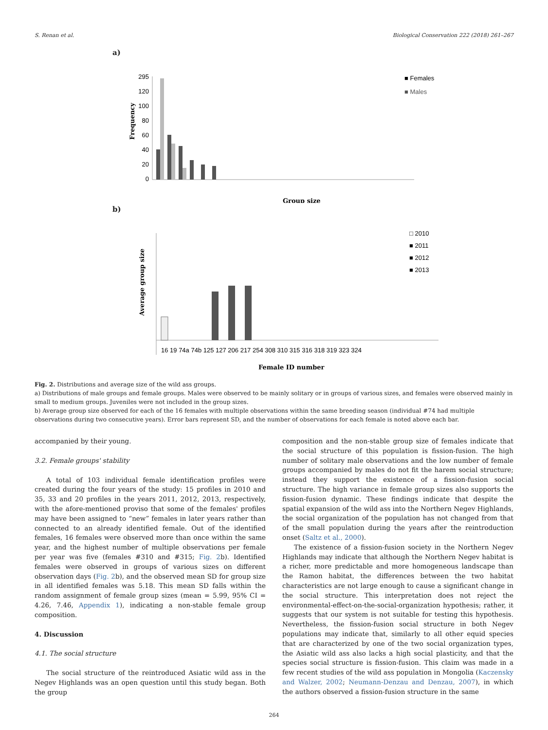S. Renan et al. Biological Conservation 222 (2018) 261–267
a)
Frequency
295
120
100
80
60
40
20
0
■ Females
■ Males
Group size
b)
Average group size
□ 2010
■ 2011
■ 2012
■ 2013
16 19 74a 74b 125 127 206 217 254 308 310 315 316 318 319 323 324
Female ID number
Fig. 2. Distributions and average size of the wild ass groups.
a) Distributions of male groups and female groups. Males were observed to be mainly solitary or in groups of various sizes, and females were observed mainly in small to medium groups. Juveniles were not included in the group sizes.
b) Average group size observed for each of the 16 females with multiple observations within the same breeding season (individual #74 had multiple observations during two consecutive years). Error bars represent SD, and the number of observations for each female is noted above each bar.
accompanied by their young.
3.2. Female groups' stability
A total of 103 individual female identification profiles were created during the four years of the study: 15 profiles in 2010 and 35, 33 and 20 profiles in the years 2011, 2012, 2013, respectively, with the afore-mentioned proviso that some of the females' profiles may have been assigned to “new” females in later years rather than connected to an already identified female. Out of the identified females, 16 females were observed more than once within the same year, and the highest number of multiple observations per female per year was five (females #310 and #315; Fig. 2b). Identified females were observed in groups of various sizes on different observation days (Fig. 2b), and the observed mean SD for group size in all identified females was 5.18. This mean SD falls within the random assignment of female group sizes (mean = 5.99, 95% CI = 4.26, 7.46, Appendix 1), indicating a non-stable female group composition.
4. Discussion
4.1. The social structure
The social structure of the reintroduced Asiatic wild ass in the Negev Highlands was an open question until this study began. Both the group
composition and the non-stable group size of females indicate that the social structure of this population is fission-fusion. The high number of solitary male observations and the low number of female groups accompanied by males do not fit the harem social structure; instead they support the existence of a fission-fusion social structure. The high variance in female group sizes also supports the fission-fusion dynamic. These findings indicate that despite the spatial expansion of the wild ass into the Northern Negev Highlands, the social organization of the population has not changed from that of the small population during the years after the reintroduction onset (Saltz et al., 2000).
The existence of a fission-fusion society in the Northern Negev Highlands may indicate that although the Northern Negev habitat is a richer, more predictable and more homogeneous landscape than the Ramon habitat, the differences between the two habitat characteristics are not large enough to cause a significant change in the social structure. This interpretation does not reject the environmental-effect-on-the-social-organization hypothesis; rather, it suggests that our system is not suitable for testing this hypothesis. Nevertheless, the fission-fusion social structure in both Negev populations may indicate that, similarly to all other equid species that are characterized by one of the two social organization types, the Asiatic wild ass also lacks a high social plasticity, and that the species social structure is fission-fusion. This claim was made in a few recent studies of the wild ass population in Mongolia (Kaczensky and Walzer, 2002; Neumann-Denzau and Denzau, 2007), in which the authors observed a fission-fusion structure in the same
264